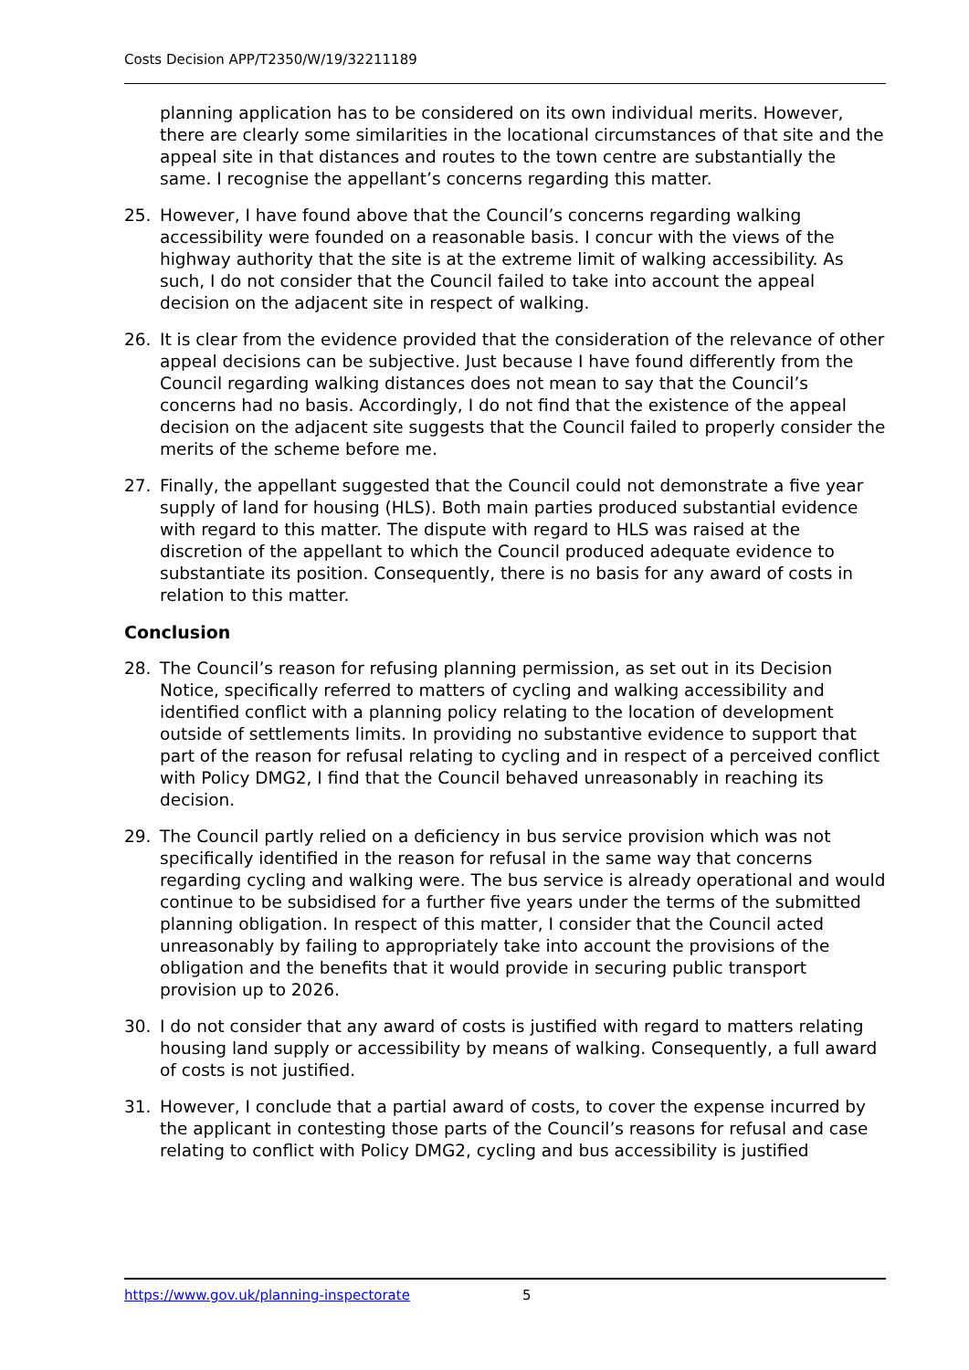Costs Decision APP/T2350/W/19/32211189
planning application has to be considered on its own individual merits. However, there are clearly some similarities in the locational circumstances of that site and the appeal site in that distances and routes to the town centre are substantially the same. I recognise the appellant’s concerns regarding this matter.
25. However, I have found above that the Council’s concerns regarding walking accessibility were founded on a reasonable basis. I concur with the views of the highway authority that the site is at the extreme limit of walking accessibility. As such, I do not consider that the Council failed to take into account the appeal decision on the adjacent site in respect of walking.
26. It is clear from the evidence provided that the consideration of the relevance of other appeal decisions can be subjective. Just because I have found differently from the Council regarding walking distances does not mean to say that the Council’s concerns had no basis. Accordingly, I do not find that the existence of the appeal decision on the adjacent site suggests that the Council failed to properly consider the merits of the scheme before me.
27. Finally, the appellant suggested that the Council could not demonstrate a five year supply of land for housing (HLS). Both main parties produced substantial evidence with regard to this matter. The dispute with regard to HLS was raised at the discretion of the appellant to which the Council produced adequate evidence to substantiate its position. Consequently, there is no basis for any award of costs in relation to this matter.
Conclusion
28. The Council’s reason for refusing planning permission, as set out in its Decision Notice, specifically referred to matters of cycling and walking accessibility and identified conflict with a planning policy relating to the location of development outside of settlements limits. In providing no substantive evidence to support that part of the reason for refusal relating to cycling and in respect of a perceived conflict with Policy DMG2, I find that the Council behaved unreasonably in reaching its decision.
29. The Council partly relied on a deficiency in bus service provision which was not specifically identified in the reason for refusal in the same way that concerns regarding cycling and walking were. The bus service is already operational and would continue to be subsidised for a further five years under the terms of the submitted planning obligation. In respect of this matter, I consider that the Council acted unreasonably by failing to appropriately take into account the provisions of the obligation and the benefits that it would provide in securing public transport provision up to 2026.
30. I do not consider that any award of costs is justified with regard to matters relating housing land supply or accessibility by means of walking. Consequently, a full award of costs is not justified.
31. However, I conclude that a partial award of costs, to cover the expense incurred by the applicant in contesting those parts of the Council’s reasons for refusal and case relating to conflict with Policy DMG2, cycling and bus accessibility is justified
https://www.gov.uk/planning-inspectorate 5